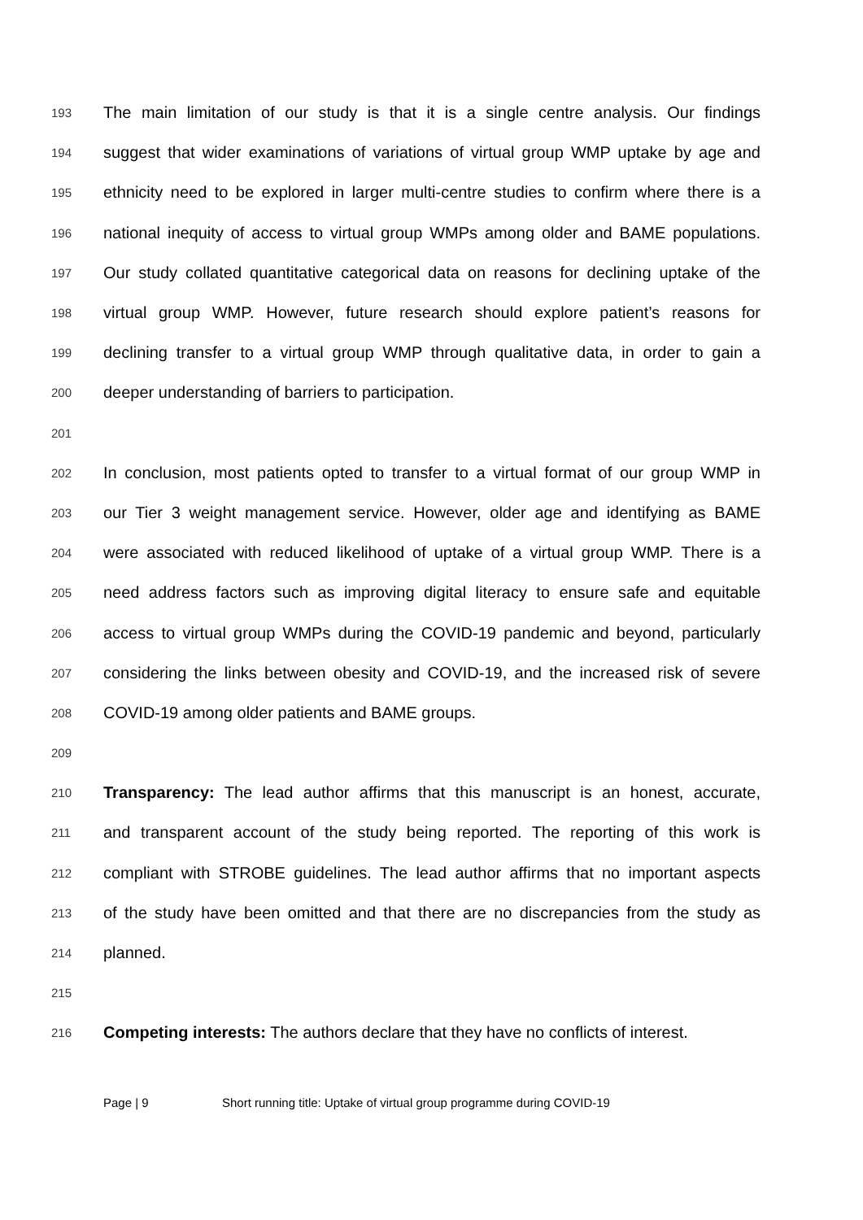193 The main limitation of our study is that it is a single centre analysis. Our findings
194 suggest that wider examinations of variations of virtual group WMP uptake by age and
195 ethnicity need to be explored in larger multi-centre studies to confirm where there is a
196 national inequity of access to virtual group WMPs among older and BAME populations.
197 Our study collated quantitative categorical data on reasons for declining uptake of the
198 virtual group WMP. However, future research should explore patient’s reasons for
199 declining transfer to a virtual group WMP through qualitative data, in order to gain a
200 deeper understanding of barriers to participation.
201
202 In conclusion, most patients opted to transfer to a virtual format of our group WMP in
203 our Tier 3 weight management service. However, older age and identifying as BAME
204 were associated with reduced likelihood of uptake of a virtual group WMP. There is a
205 need address factors such as improving digital literacy to ensure safe and equitable
206 access to virtual group WMPs during the COVID-19 pandemic and beyond, particularly
207 considering the links between obesity and COVID-19, and the increased risk of severe
208 COVID-19 among older patients and BAME groups.
209
210 Transparency: The lead author affirms that this manuscript is an honest, accurate,
211 and transparent account of the study being reported. The reporting of this work is
212 compliant with STROBE guidelines. The lead author affirms that no important aspects
213 of the study have been omitted and that there are no discrepancies from the study as
214 planned.
215
216 Competing interests: The authors declare that they have no conflicts of interest.
Page | 9 Short running title: Uptake of virtual group programme during COVID-19